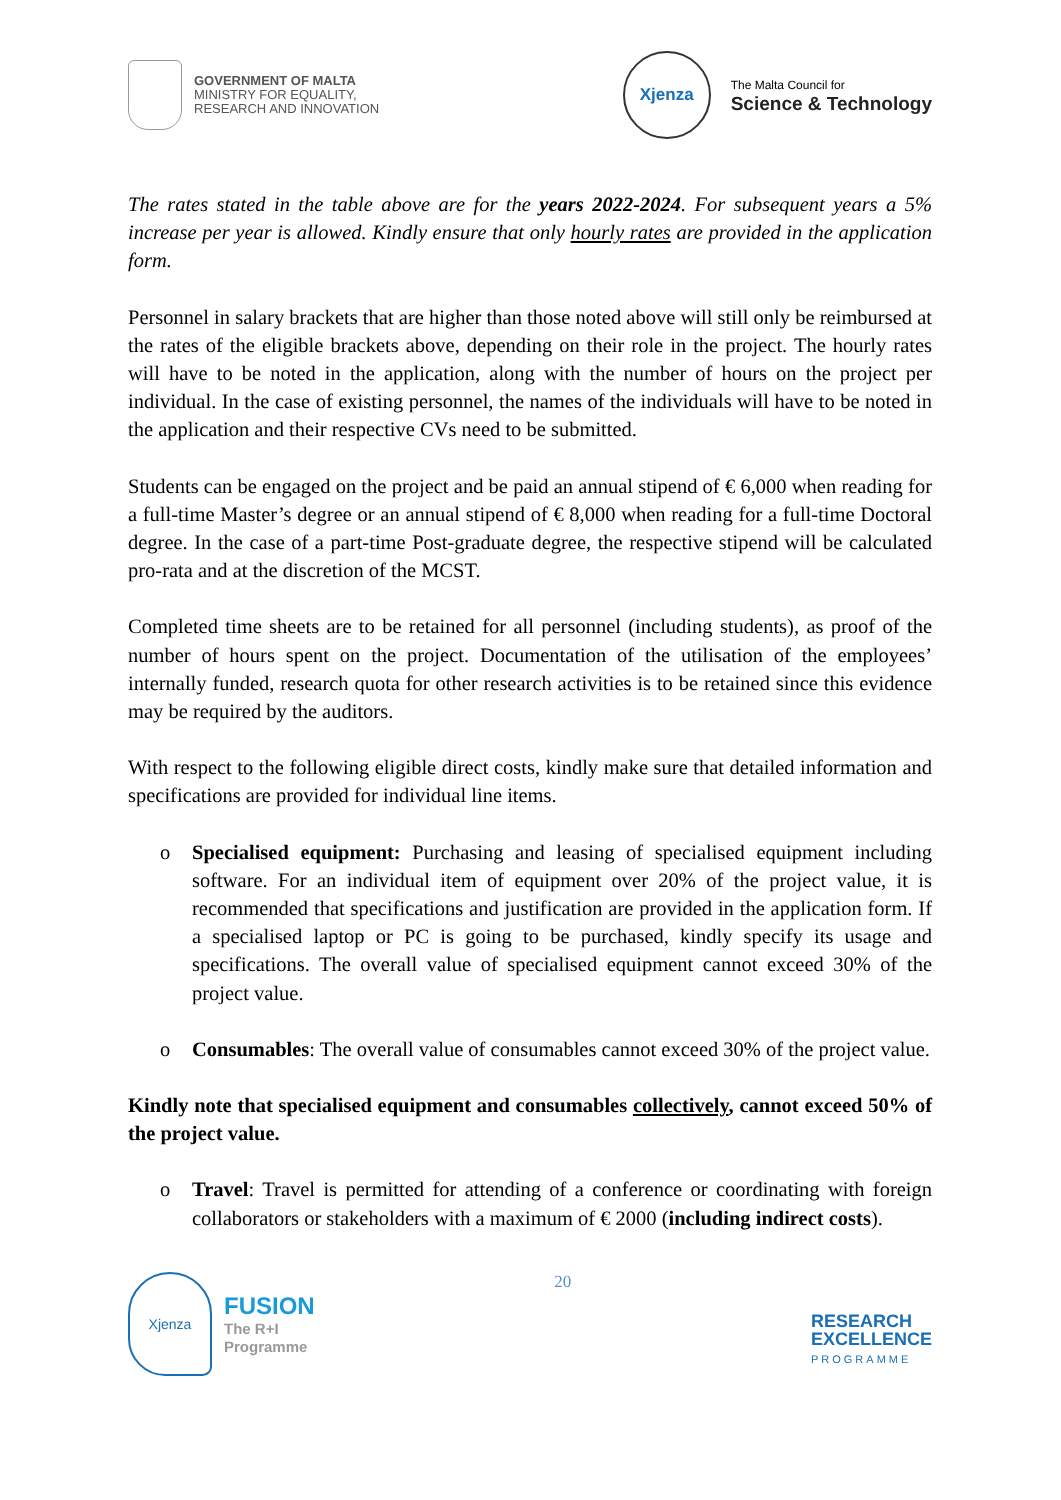GOVERNMENT OF MALTA
MINISTRY FOR EQUALITY,
RESEARCH AND INNOVATION
Xjenza
The Malta Council for
Science & Technology
The rates stated in the table above are for the years 2022-2024. For subsequent years a 5% increase per year is allowed. Kindly ensure that only hourly rates are provided in the application form.
Personnel in salary brackets that are higher than those noted above will still only be reimbursed at the rates of the eligible brackets above, depending on their role in the project. The hourly rates will have to be noted in the application, along with the number of hours on the project per individual. In the case of existing personnel, the names of the individuals will have to be noted in the application and their respective CVs need to be submitted.
Students can be engaged on the project and be paid an annual stipend of € 6,000 when reading for a full-time Master’s degree or an annual stipend of € 8,000 when reading for a full-time Doctoral degree. In the case of a part-time Post-graduate degree, the respective stipend will be calculated pro-rata and at the discretion of the MCST.
Completed time sheets are to be retained for all personnel (including students), as proof of the number of hours spent on the project. Documentation of the utilisation of the employees’ internally funded, research quota for other research activities is to be retained since this evidence may be required by the auditors.
With respect to the following eligible direct costs, kindly make sure that detailed information and specifications are provided for individual line items.
o Specialised equipment: Purchasing and leasing of specialised equipment including software. For an individual item of equipment over 20% of the project value, it is recommended that specifications and justification are provided in the application form. If a specialised laptop or PC is going to be purchased, kindly specify its usage and specifications. The overall value of specialised equipment cannot exceed 30% of the project value.
o Consumables: The overall value of consumables cannot exceed 30% of the project value.
Kindly note that specialised equipment and consumables collectively, cannot exceed 50% of the project value.
o Travel: Travel is permitted for attending of a conference or coordinating with foreign collaborators or stakeholders with a maximum of € 2000 (including indirect costs).
Xjenza
FUSION
The R+I
Programme
20
RESEARCH
EXCELLENCE
PROGRAMME